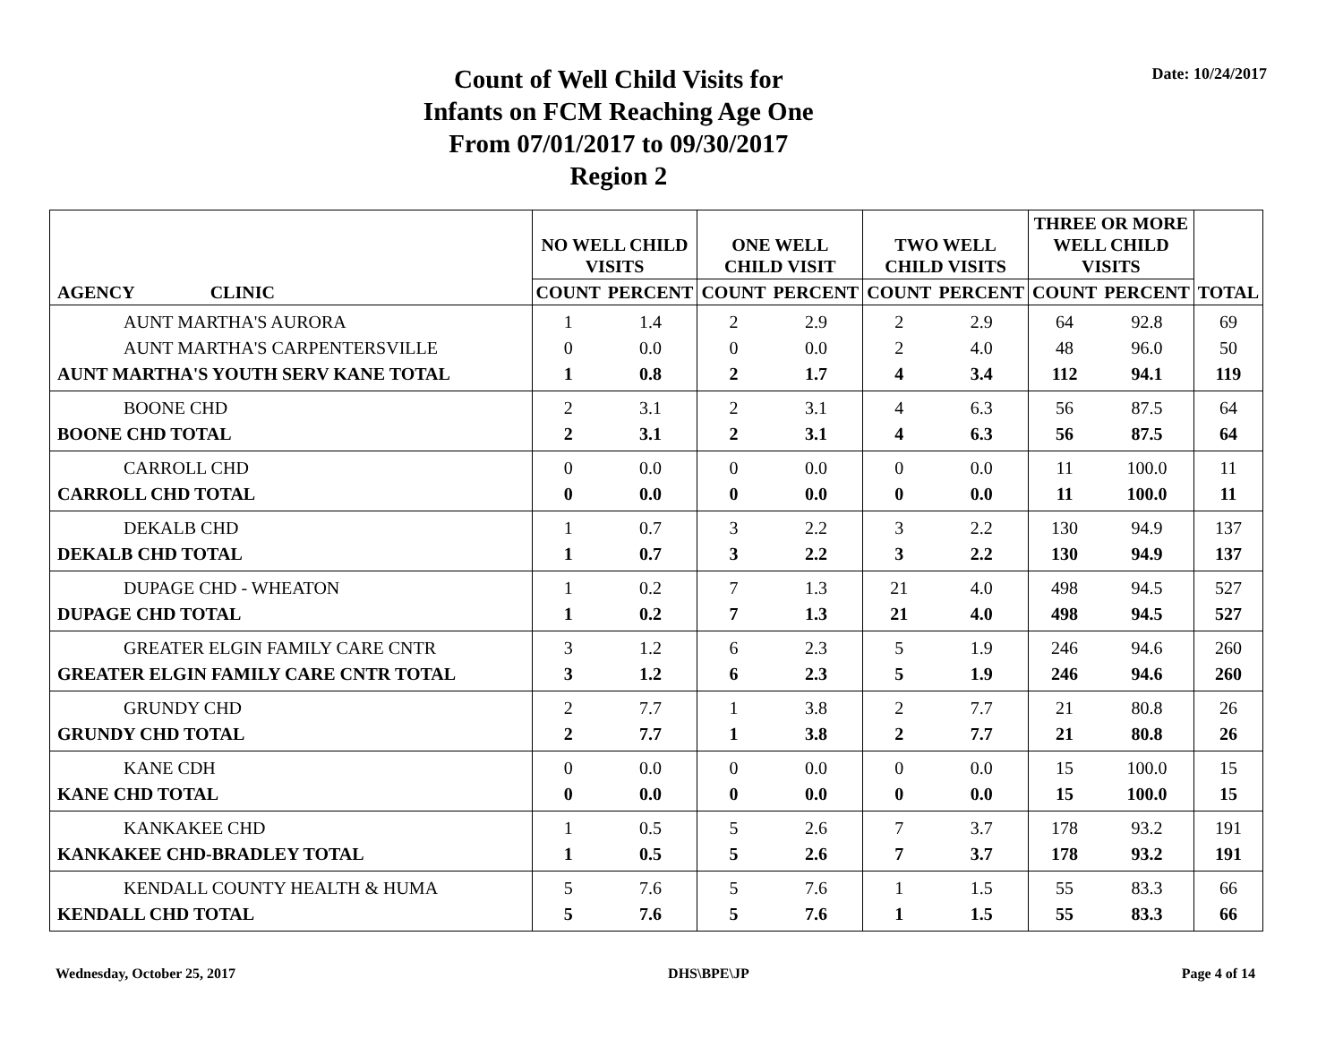Count of Well Child Visits for
Infants on FCM Reaching Age One
From 07/01/2017 to 09/30/2017
Region 2
Date: 10/24/2017
| AGENCY | CLINIC | NO WELL CHILD VISITS | | ONE WELL CHILD VISIT | | TWO WELL CHILD VISITS | | THREE OR MORE WELL CHILD VISITS | | TOTAL |
| --- | --- | --- | --- | --- | --- | --- | --- | --- | --- | --- |
| | | COUNT | PERCENT | COUNT | PERCENT | COUNT | PERCENT | COUNT | PERCENT | |
| AUNT MARTHA'S AURORA | | 1 | 1.4 | 2 | 2.9 | 2 | 2.9 | 64 | 92.8 | 69 |
| AUNT MARTHA'S CARPENTERSVILLE | | 0 | 0.0 | 0 | 0.0 | 2 | 4.0 | 48 | 96.0 | 50 |
| AUNT MARTHA'S YOUTH SERV KANE TOTAL | | 1 | 0.8 | 2 | 1.7 | 4 | 3.4 | 112 | 94.1 | 119 |
| BOONE CHD | | 2 | 3.1 | 2 | 3.1 | 4 | 6.3 | 56 | 87.5 | 64 |
| BOONE CHD TOTAL | | 2 | 3.1 | 2 | 3.1 | 4 | 6.3 | 56 | 87.5 | 64 |
| CARROLL CHD | | 0 | 0.0 | 0 | 0.0 | 0 | 0.0 | 11 | 100.0 | 11 |
| CARROLL CHD TOTAL | | 0 | 0.0 | 0 | 0.0 | 0 | 0.0 | 11 | 100.0 | 11 |
| DEKALB CHD | | 1 | 0.7 | 3 | 2.2 | 3 | 2.2 | 130 | 94.9 | 137 |
| DEKALB CHD TOTAL | | 1 | 0.7 | 3 | 2.2 | 3 | 2.2 | 130 | 94.9 | 137 |
| DUPAGE CHD - WHEATON | | 1 | 0.2 | 7 | 1.3 | 21 | 4.0 | 498 | 94.5 | 527 |
| DUPAGE CHD TOTAL | | 1 | 0.2 | 7 | 1.3 | 21 | 4.0 | 498 | 94.5 | 527 |
| GREATER ELGIN FAMILY CARE CNTR | | 3 | 1.2 | 6 | 2.3 | 5 | 1.9 | 246 | 94.6 | 260 |
| GREATER ELGIN FAMILY CARE CNTR TOTAL | | 3 | 1.2 | 6 | 2.3 | 5 | 1.9 | 246 | 94.6 | 260 |
| GRUNDY CHD | | 2 | 7.7 | 1 | 3.8 | 2 | 7.7 | 21 | 80.8 | 26 |
| GRUNDY CHD TOTAL | | 2 | 7.7 | 1 | 3.8 | 2 | 7.7 | 21 | 80.8 | 26 |
| KANE CDH | | 0 | 0.0 | 0 | 0.0 | 0 | 0.0 | 15 | 100.0 | 15 |
| KANE CHD TOTAL | | 0 | 0.0 | 0 | 0.0 | 0 | 0.0 | 15 | 100.0 | 15 |
| KANKAKEE CHD | | 1 | 0.5 | 5 | 2.6 | 7 | 3.7 | 178 | 93.2 | 191 |
| KANKAKEE CHD-BRADLEY TOTAL | | 1 | 0.5 | 5 | 2.6 | 7 | 3.7 | 178 | 93.2 | 191 |
| KENDALL COUNTY HEALTH & HUMA | | 5 | 7.6 | 5 | 7.6 | 1 | 1.5 | 55 | 83.3 | 66 |
| KENDALL CHD TOTAL | | 5 | 7.6 | 5 | 7.6 | 1 | 1.5 | 55 | 83.3 | 66 |
Wednesday, October 25, 2017 DHS\BPE\JP Page 4 of 14